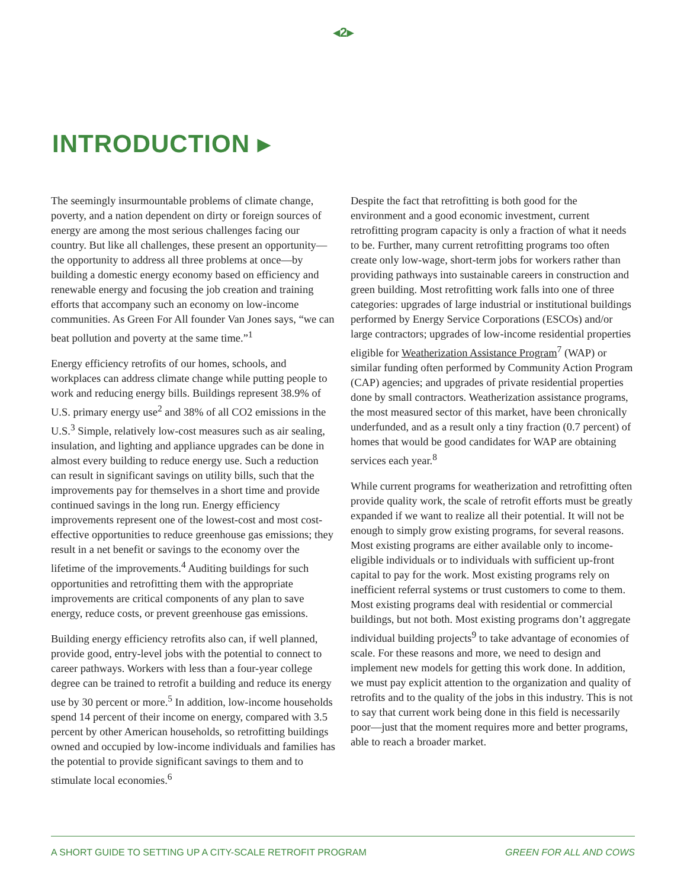◂2▸
INTRODUCTION ▸
The seemingly insurmountable problems of climate change, poverty, and a nation dependent on dirty or foreign sources of energy are among the most serious challenges facing our country. But like all challenges, these present an opportunity—the opportunity to address all three problems at once—by building a domestic energy economy based on efficiency and renewable energy and focusing the job creation and training efforts that accompany such an economy on low-income communities. As Green For All founder Van Jones says, “we can beat pollution and poverty at the same time.”<sup>1</sup>
Energy efficiency retrofits of our homes, schools, and workplaces can address climate change while putting people to work and reducing energy bills. Buildings represent 38.9% of U.S. primary energy use<sup>2</sup> and 38% of all CO2 emissions in the U.S.<sup>3</sup> Simple, relatively low-cost measures such as air sealing, insulation, and lighting and appliance upgrades can be done in almost every building to reduce energy use. Such a reduction can result in significant savings on utility bills, such that the improvements pay for themselves in a short time and provide continued savings in the long run. Energy efficiency improvements represent one of the lowest-cost and most cost-effective opportunities to reduce greenhouse gas emissions; they result in a net benefit or savings to the economy over the lifetime of the improvements.<sup>4</sup> Auditing buildings for such opportunities and retrofitting them with the appropriate improvements are critical components of any plan to save energy, reduce costs, or prevent greenhouse gas emissions.
Building energy efficiency retrofits also can, if well planned, provide good, entry-level jobs with the potential to connect to career pathways. Workers with less than a four-year college degree can be trained to retrofit a building and reduce its energy use by 30 percent or more.<sup>5</sup> In addition, low-income households spend 14 percent of their income on energy, compared with 3.5 percent by other American households, so retrofitting buildings owned and occupied by low-income individuals and families has the potential to provide significant savings to them and to stimulate local economies.<sup>6</sup>
Despite the fact that retrofitting is both good for the environment and a good economic investment, current retrofitting program capacity is only a fraction of what it needs to be. Further, many current retrofitting programs too often create only low-wage, short-term jobs for workers rather than providing pathways into sustainable careers in construction and green building. Most retrofitting work falls into one of three categories: upgrades of large industrial or institutional buildings performed by Energy Service Corporations (ESCOs) and/or large contractors; upgrades of low-income residential properties eligible for Weatherization Assistance Program<sup>7</sup> (WAP) or similar funding often performed by Community Action Program (CAP) agencies; and upgrades of private residential properties done by small contractors. Weatherization assistance programs, the most measured sector of this market, have been chronically underfunded, and as a result only a tiny fraction (0.7 percent) of homes that would be good candidates for WAP are obtaining services each year.<sup>8</sup>
While current programs for weatherization and retrofitting often provide quality work, the scale of retrofit efforts must be greatly expanded if we want to realize all their potential. It will not be enough to simply grow existing programs, for several reasons. Most existing programs are either available only to income-eligible individuals or to individuals with sufficient up-front capital to pay for the work. Most existing programs rely on inefficient referral systems or trust customers to come to them. Most existing programs deal with residential or commercial buildings, but not both. Most existing programs don’t aggregate individual building projects<sup>9</sup> to take advantage of economies of scale. For these reasons and more, we need to design and implement new models for getting this work done. In addition, we must pay explicit attention to the organization and quality of retrofits and to the quality of the jobs in this industry. This is not to say that current work being done in this field is necessarily poor—just that the moment requires more and better programs, able to reach a broader market.
A SHORT GUIDE TO SETTING UP A CITY-SCALE RETROFIT PROGRAM GREEN FOR ALL AND COWS